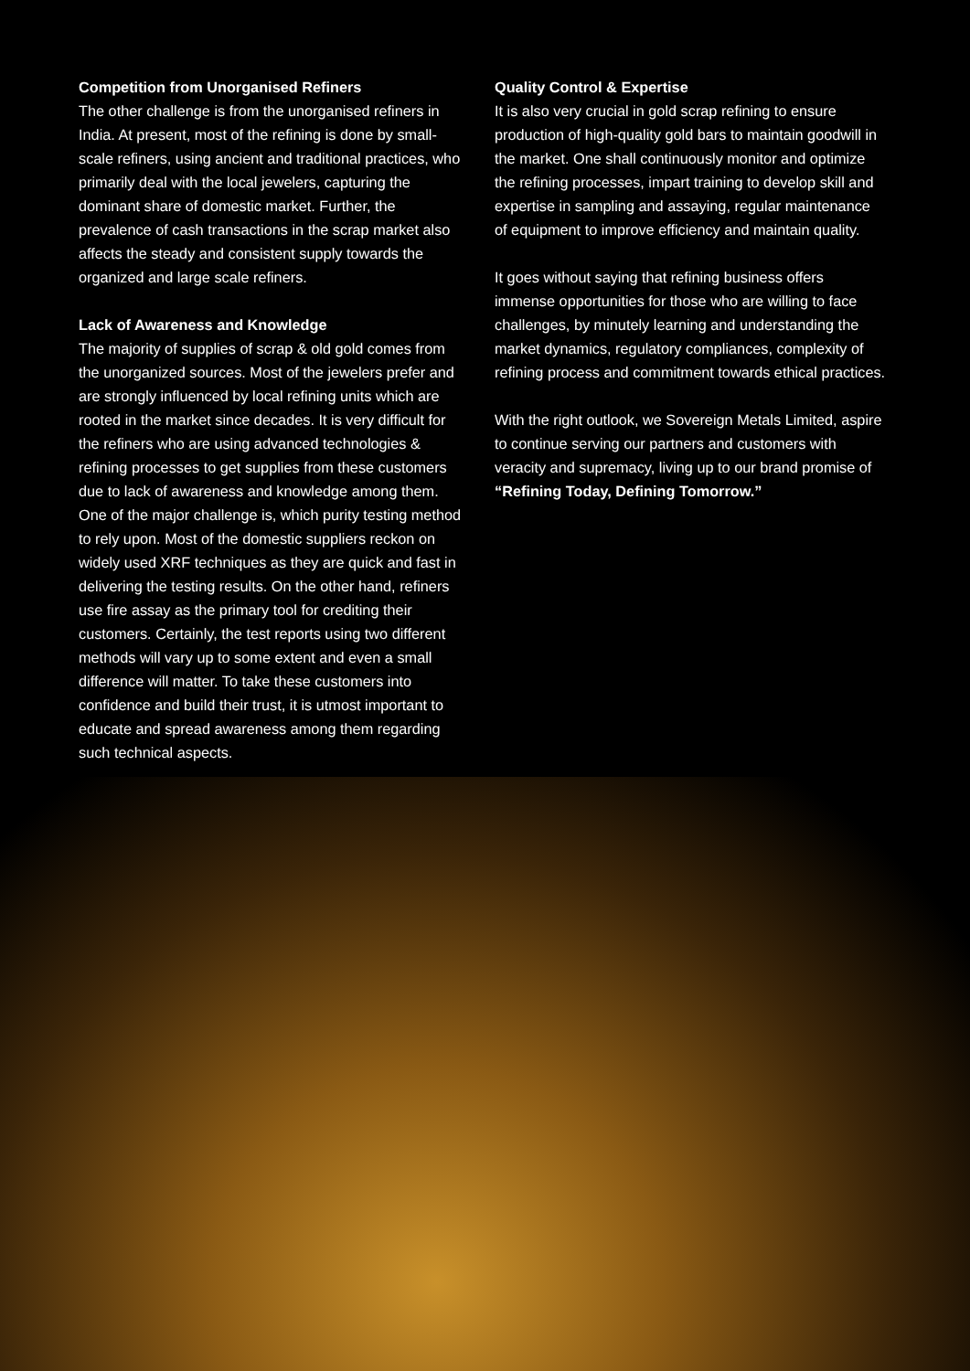Competition from Unorganised Refiners
The other challenge is from the unorganised refiners in India. At present, most of the refining is done by small-scale refiners, using ancient and traditional practices, who primarily deal with the local jewelers, capturing the dominant share of domestic market. Further, the prevalence of cash transactions in the scrap market also affects the steady and consistent supply towards the organized and large scale refiners.
Lack of Awareness and Knowledge
The majority of supplies of scrap & old gold comes from the unorganized sources. Most of the jewelers prefer and are strongly influenced by local refining units which are rooted in the market since decades. It is very difficult for the refiners who are using advanced technologies & refining processes to get supplies from these customers due to lack of awareness and knowledge among them. One of the major challenge is, which purity testing method to rely upon. Most of the domestic suppliers reckon on widely used XRF techniques as they are quick and fast in delivering the testing results. On the other hand, refiners use fire assay as the primary tool for crediting their customers. Certainly, the test reports using two different methods will vary up to some extent and even a small difference will matter. To take these customers into confidence and build their trust, it is utmost important to educate and spread awareness among them regarding such technical aspects.
Quality Control & Expertise
It is also very crucial in gold scrap refining to ensure production of high-quality gold bars to maintain goodwill in the market. One shall continuously monitor and optimize the refining processes, impart training to develop skill and expertise in sampling and assaying, regular maintenance of equipment to improve efficiency and maintain quality.
It goes without saying that refining business offers immense opportunities for those who are willing to face challenges, by minutely learning and understanding the market dynamics, regulatory compliances, complexity of refining process and commitment towards ethical practices.
With the right outlook, we Sovereign Metals Limited, aspire to continue serving our partners and customers with veracity and supremacy, living up to our brand promise of “Refining Today, Defining Tomorrow.”